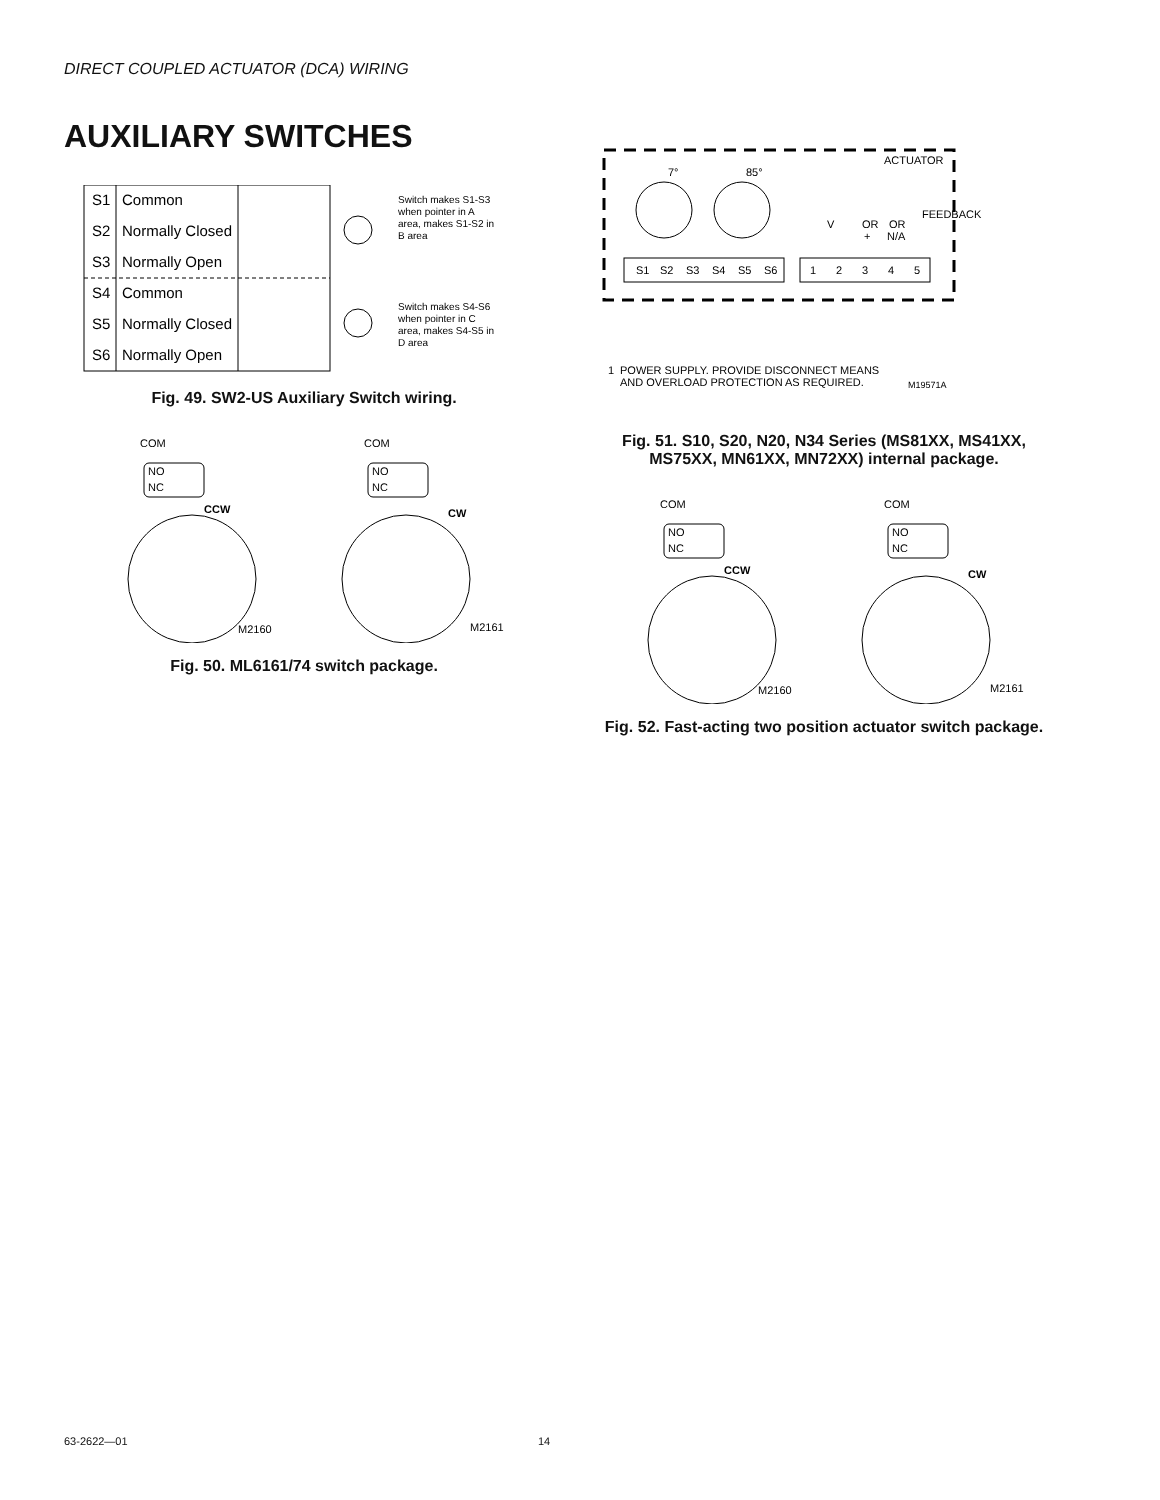DIRECT COUPLED ACTUATOR (DCA) WIRING
AUXILIARY SWITCHES
S1
Common
S2
Normally Closed
S3
Normally Open
S4
Common
S5
Normally Closed
S6
Normally Open
Switch makes S1-S3
when pointer in A
area, makes S1-S2 in
B area
Switch makes S4-S6
when pointer in C
area, makes S4-S5 in
D area
Fig. 49. SW2-US Auxiliary Switch wiring.
COM
NO
NC
CCW
M2160
COM
NO
NC
CW
M2161
Fig. 50. ML6161/74 switch package.
ACTUATOR
7°
85°
V
OR
+
OR
N/A
FEEDBACK
S1
S2
S3
S4
S5
S6
1
2
3
4
5
1
POWER SUPPLY. PROVIDE DISCONNECT MEANS
AND OVERLOAD PROTECTION AS REQUIRED.
M19571A
Fig. 51. S10, S20, N20, N34 Series (MS81XX, MS41XX,
MS75XX, MN61XX, MN72XX) internal package.
COM
NO
NC
CCW
M2160
COM
NO
NC
CW
M2161
Fig. 52. Fast-acting two position actuator switch package.
63-2622—01 14